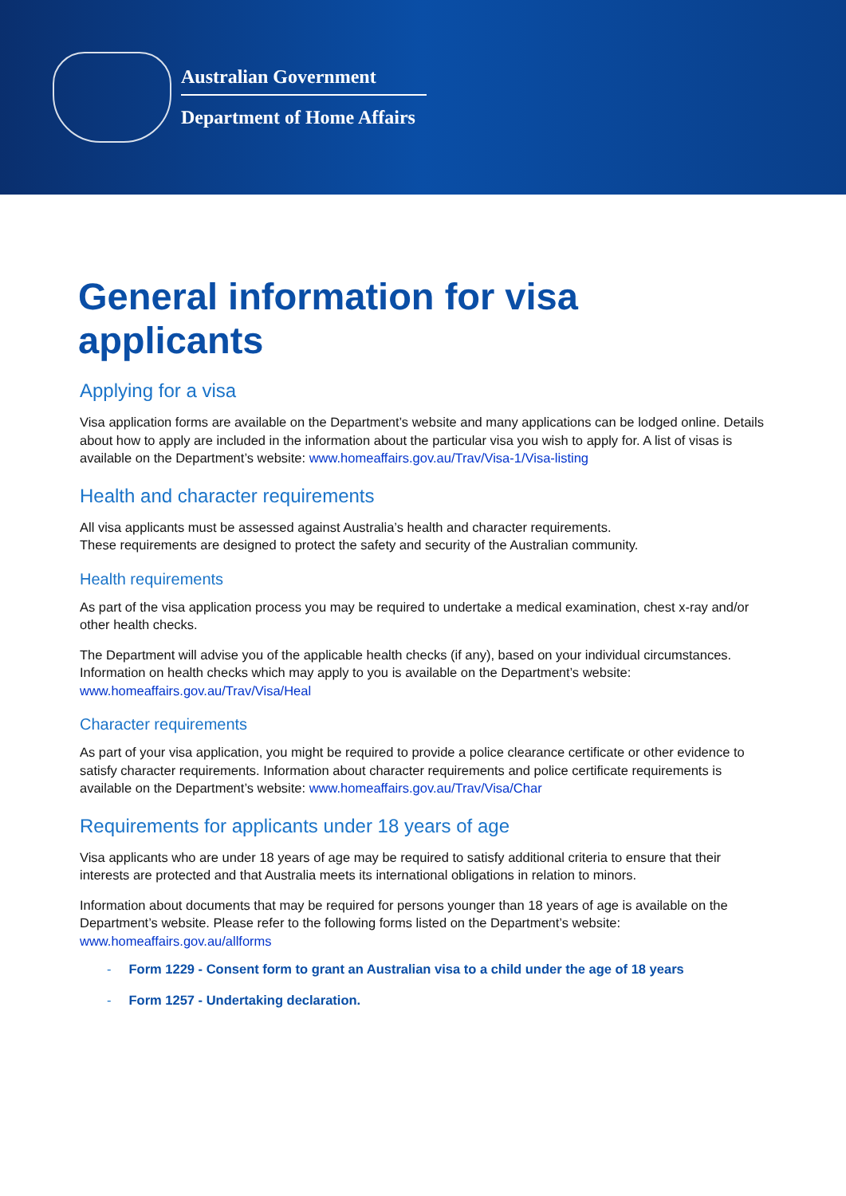Australian Government
Department of Home Affairs
General information for visa applicants
Applying for a visa
Visa application forms are available on the Department’s website and many applications can be lodged online. Details about how to apply are included in the information about the particular visa you wish to apply for. A list of visas is available on the Department’s website: www.homeaffairs.gov.au/Trav/Visa-1/Visa-listing
Health and character requirements
All visa applicants must be assessed against Australia’s health and character requirements.
These requirements are designed to protect the safety and security of the Australian community.
Health requirements
As part of the visa application process you may be required to undertake a medical examination, chest x-ray and/or other health checks.
The Department will advise you of the applicable health checks (if any), based on your individual circumstances. Information on health checks which may apply to you is available on the Department’s website: www.homeaffairs.gov.au/Trav/Visa/Heal
Character requirements
As part of your visa application, you might be required to provide a police clearance certificate or other evidence to satisfy character requirements. Information about character requirements and police certificate requirements is available on the Department’s website: www.homeaffairs.gov.au/Trav/Visa/Char
Requirements for applicants under 18 years of age
Visa applicants who are under 18 years of age may be required to satisfy additional criteria to ensure that their interests are protected and that Australia meets its international obligations in relation to minors.
Information about documents that may be required for persons younger than 18 years of age is available on the Department’s website. Please refer to the following forms listed on the Department’s website: www.homeaffairs.gov.au/allforms
- Form 1229 - Consent form to grant an Australian visa to a child under the age of 18 years
- Form 1257 - Undertaking declaration.